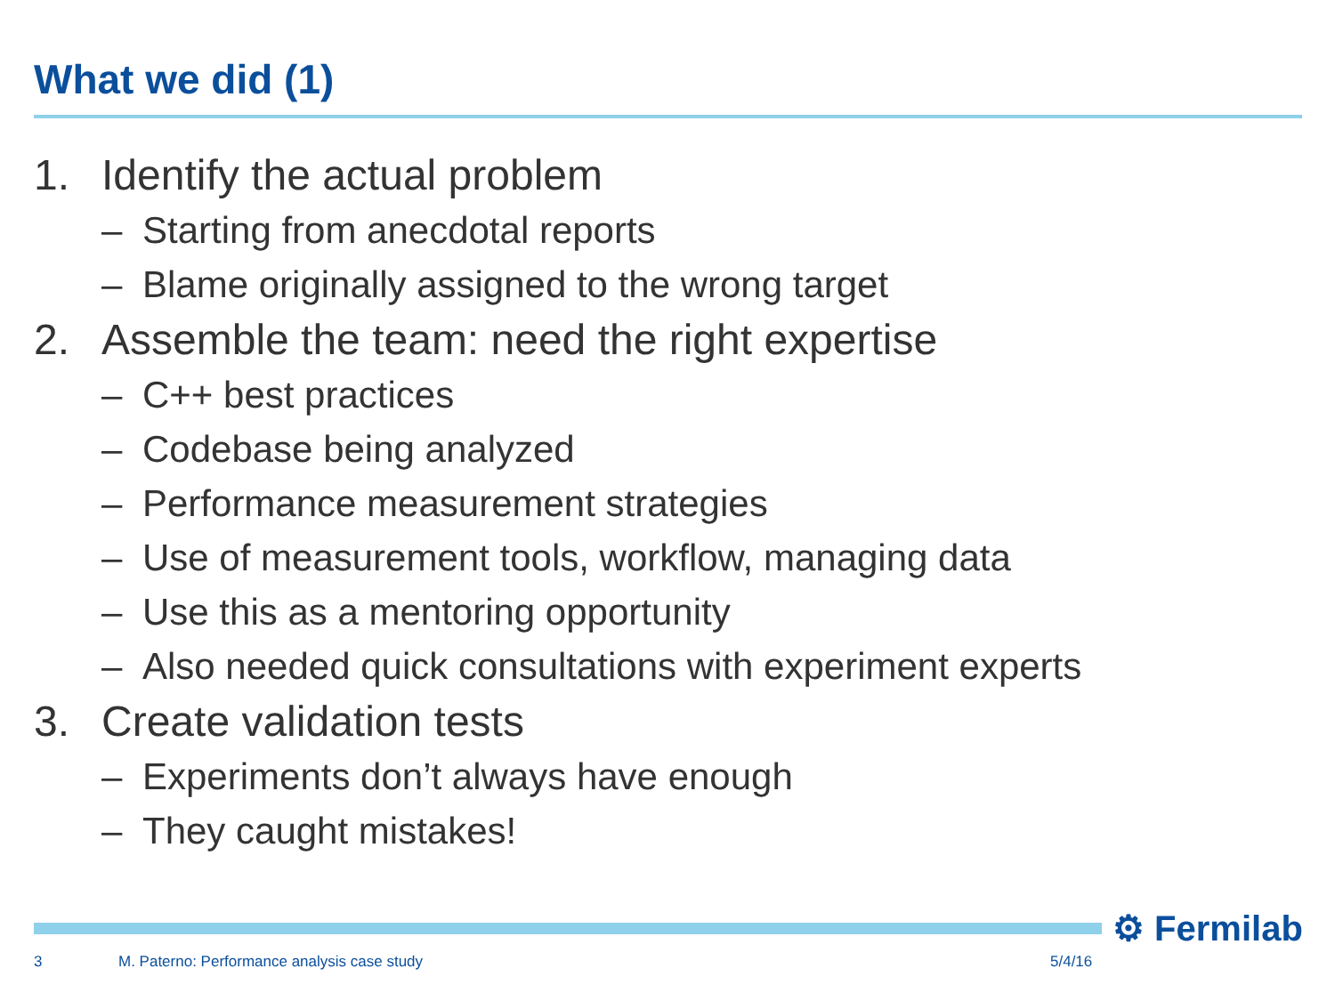What we did (1)
1. Identify the actual problem
– Starting from anecdotal reports
– Blame originally assigned to the wrong target
2. Assemble the team: need the right expertise
– C++ best practices
– Codebase being analyzed
– Performance measurement strategies
– Use of measurement tools, workflow, managing data
– Use this as a mentoring opportunity
– Also needed quick consultations with experiment experts
3. Create validation tests
– Experiments don’t always have enough
– They caught mistakes!
⚙ Fermilab
3
M. Paterno: Performance analysis case study
5/4/16